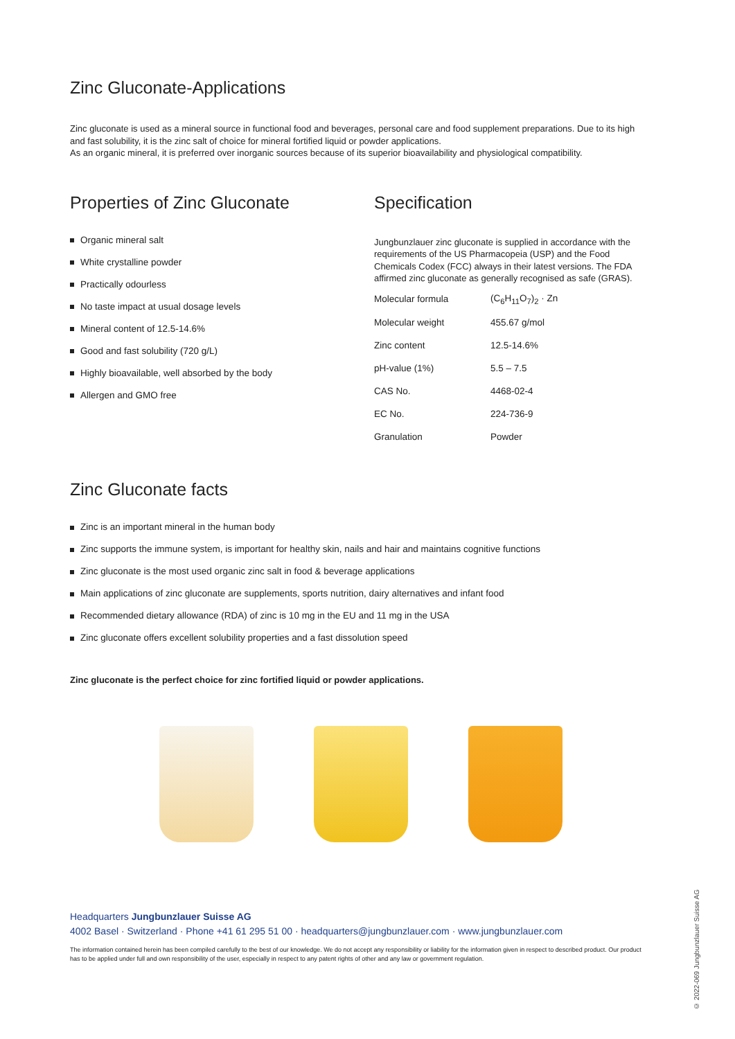Zinc Gluconate-Applications
Zinc gluconate is used as a mineral source in functional food and beverages, personal care and food supplement preparations. Due to its high and fast solubility, it is the zinc salt of choice for mineral fortified liquid or powder applications.
As an organic mineral, it is preferred over inorganic sources because of its superior bioavailability and physiological compatibility.
Properties of Zinc Gluconate
Organic mineral salt
White crystalline powder
Practically odourless
No taste impact at usual dosage levels
Mineral content of 12.5-14.6%
Good and fast solubility (720 g/L)
Highly bioavailable, well absorbed by the body
Allergen and GMO free
Specification
Jungbunzlauer zinc gluconate is supplied in accordance with the requirements of the US Pharmacopeia (USP) and the Food Chemicals Codex (FCC) always in their latest versions. The FDA affirmed zinc gluconate as generally recognised as safe (GRAS).
| Molecular formula | (C<sub>6</sub>H<sub>11</sub>O<sub>7</sub>)<sub>2</sub> · Zn |
| Molecular weight | 455.67 g/mol |
| Zinc content | 12.5-14.6% |
| pH-value (1%) | 5.5 – 7.5 |
| CAS No. | 4468-02-4 |
| EC No. | 224-736-9 |
| Granulation | Powder |
Zinc Gluconate facts
Zinc is an important mineral in the human body
Zinc supports the immune system, is important for healthy skin, nails and hair and maintains cognitive functions
Zinc gluconate is the most used organic zinc salt in food & beverage applications
Main applications of zinc gluconate are supplements, sports nutrition, dairy alternatives and infant food
Recommended dietary allowance (RDA) of zinc is 10 mg in the EU and 11 mg in the USA
Zinc gluconate offers excellent solubility properties and a fast dissolution speed
Zinc gluconate is the perfect choice for zinc fortified liquid or powder applications.
Headquarters Jungbunzlauer Suisse AG
4002 Basel · Switzerland · Phone +41 61 295 51 00 · headquarters@jungbunzlauer.com · www.jungbunzlauer.com
The information contained herein has been compiled carefully to the best of our knowledge. We do not accept any responsibility or liability for the information given in respect to described product. Our product has to be applied under full and own responsibility of the user, especially in respect to any patent rights of other and any law or government regulation.
© 2022-069 Jungbunzlauer Suisse AG